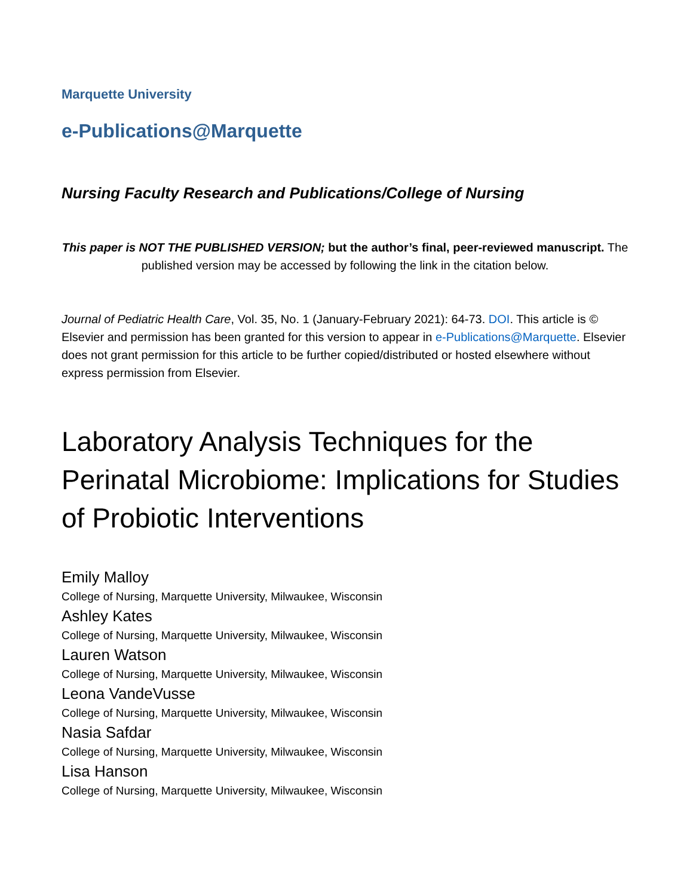Marquette University
e-Publications@Marquette
Nursing Faculty Research and Publications/College of Nursing
This paper is NOT THE PUBLISHED VERSION; but the author’s final, peer-reviewed manuscript. The published version may be accessed by following the link in the citation below.
Journal of Pediatric Health Care, Vol. 35, No. 1 (January-February 2021): 64-73. DOI. This article is © Elsevier and permission has been granted for this version to appear in e-Publications@Marquette. Elsevier does not grant permission for this article to be further copied/distributed or hosted elsewhere without express permission from Elsevier.
Laboratory Analysis Techniques for the Perinatal Microbiome: Implications for Studies of Probiotic Interventions
Emily Malloy
College of Nursing, Marquette University, Milwaukee, Wisconsin
Ashley Kates
College of Nursing, Marquette University, Milwaukee, Wisconsin
Lauren Watson
College of Nursing, Marquette University, Milwaukee, Wisconsin
Leona VandeVusse
College of Nursing, Marquette University, Milwaukee, Wisconsin
Nasia Safdar
College of Nursing, Marquette University, Milwaukee, Wisconsin
Lisa Hanson
College of Nursing, Marquette University, Milwaukee, Wisconsin